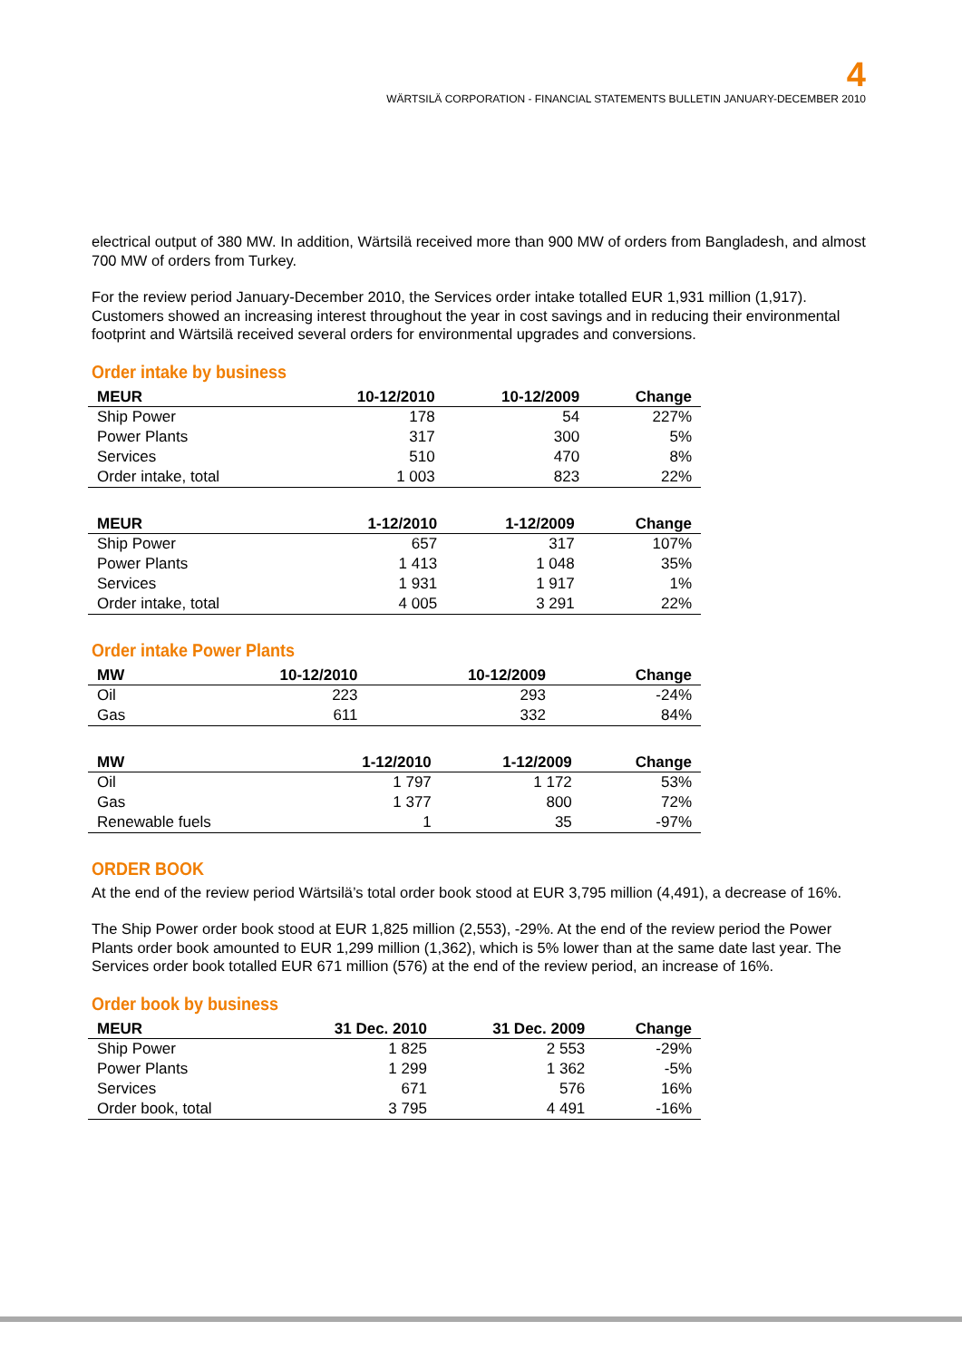4
WÄRTSILÄ CORPORATION - FINANCIAL STATEMENTS BULLETIN JANUARY-DECEMBER 2010
electrical output of 380 MW. In addition, Wärtsilä received more than 900 MW of orders from Bangladesh, and almost 700 MW of orders from Turkey.
For the review period January-December 2010, the Services order intake totalled EUR 1,931 million (1,917). Customers showed an increasing interest throughout the year in cost savings and in reducing their environmental footprint and Wärtsilä received several orders for environmental upgrades and conversions.
Order intake by business
| MEUR | 10-12/2010 | 10-12/2009 | Change |
| --- | --- | --- | --- |
| Ship Power | 178 | 54 | 227% |
| Power Plants | 317 | 300 | 5% |
| Services | 510 | 470 | 8% |
| Order intake, total | 1 003 | 823 | 22% |
| MEUR | 1-12/2010 | 1-12/2009 | Change |
| --- | --- | --- | --- |
| Ship Power | 657 | 317 | 107% |
| Power Plants | 1 413 | 1 048 | 35% |
| Services | 1 931 | 1 917 | 1% |
| Order intake, total | 4 005 | 3 291 | 22% |
Order intake Power Plants
| MW | 10-12/2010 | 10-12/2009 | Change |
| --- | --- | --- | --- |
| Oil | 223 | 293 | -24% |
| Gas | 611 | 332 | 84% |
| MW | 1-12/2010 | 1-12/2009 | Change |
| --- | --- | --- | --- |
| Oil | 1 797 | 1 172 | 53% |
| Gas | 1 377 | 800 | 72% |
| Renewable fuels | 1 | 35 | -97% |
ORDER BOOK
At the end of the review period Wärtsilä’s total order book stood at EUR 3,795 million (4,491), a decrease of 16%.
The Ship Power order book stood at EUR 1,825 million (2,553), -29%. At the end of the review period the Power Plants order book amounted to EUR 1,299 million (1,362), which is 5% lower than at the same date last year. The Services order book totalled EUR 671 million (576) at the end of the review period, an increase of 16%.
Order book by business
| MEUR | 31 Dec. 2010 | 31 Dec. 2009 | Change |
| --- | --- | --- | --- |
| Ship Power | 1 825 | 2 553 | -29% |
| Power Plants | 1 299 | 1 362 | -5% |
| Services | 671 | 576 | 16% |
| Order book, total | 3 795 | 4 491 | -16% |